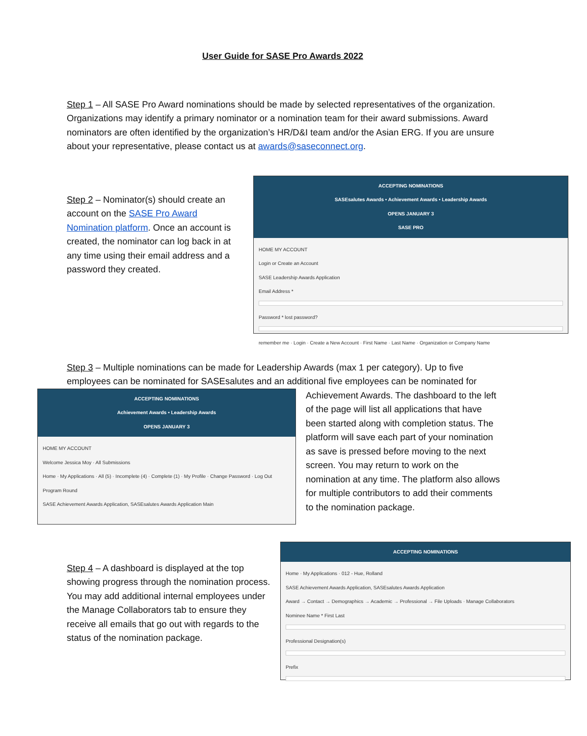User Guide for SASE Pro Awards 2022
Step 1 – All SASE Pro Award nominations should be made by selected representatives of the organization. Organizations may identify a primary nominator or a nomination team for their award submissions. Award nominators are often identified by the organization’s HR/D&I team and/or the Asian ERG. If you are unsure about your representative, please contact us at awards@saseconnect.org.
Step 2 – Nominator(s) should create an account on the SASE Pro Award Nomination platform. Once an account is created, the nominator can log back in at any time using their email address and a password they created.
ACCEPTING NOMINATIONS
SASEsalutes Awards • Achievement Awards • Leadership Awards
OPENS JANUARY 3
SASE PRO
HOME MY ACCOUNT
Login or Create an Account
SASE Leadership Awards Application
Email Address *
Password * lost password?
remember me · Login · Create a New Account · First Name · Last Name · Organization or Company Name
Step 3 – Multiple nominations can be made for Leadership Awards (max 1 per category). Up to five employees can be nominated for SASEsalutes and an additional five employees can be nominated for
ACCEPTING NOMINATIONS
Achievement Awards • Leadership Awards
OPENS JANUARY 3
HOME MY ACCOUNT
Welcome Jessica Moy · All Submissions
Home · My Applications · All (5) · Incomplete (4) · Complete (1) · My Profile · Change Password · Log Out
Program Round
SASE Achievement Awards Application, SASEsalutes Awards Application Main
Achievement Awards. The dashboard to the left of the page will list all applications that have been started along with completion status. The platform will save each part of your nomination as save is pressed before moving to the next screen. You may return to work on the nomination at any time. The platform also allows for multiple contributors to add their comments to the nomination package.
Step 4 – A dashboard is displayed at the top showing progress through the nomination process. You may add additional internal employees under the Manage Collaborators tab to ensure they receive all emails that go out with regards to the status of the nomination package.
ACCEPTING NOMINATIONS
Home · My Applications · 012 - Hue, Rolland
SASE Achievement Awards Application, SASEsalutes Awards Application
Award → Contact → Demographics → Academic → Professional → File Uploads · Manage Collaborators
Nominee Name * First Last
Professional Designation(s)
Prefix